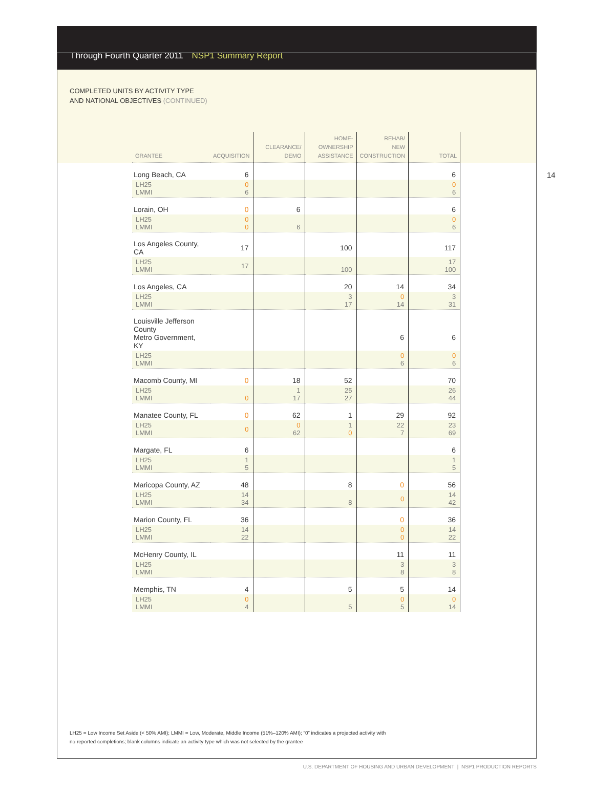Through Fourth Quarter 2011 NSP1 Summary Report
COMPLETED UNITS BY ACTIVITY TYPE
AND NATIONAL OBJECTIVES (CONTINUED)
14
| GRANTEE | ACQUISITION | CLEARANCE/ DEMO | HOME- OWNERSHIP ASSISTANCE | REHAB/ NEW CONSTRUCTION | TOTAL |
| --- | --- | --- | --- | --- | --- |
| Long Beach, CA | 6 | | | | 6 |
| LH25 LMMI | 0 6 | | | | 0 6 |
| Lorain, OH | 0 | 6 | | | 6 |
| LH25 LMMI | 0 0 | 6 | | | 0 6 |
| Los Angeles County, CA | 17 | | 100 | | 117 |
| LH25 LMMI | 17 | | 100 | | 17 100 |
| Los Angeles, CA | | | 20 | 14 | 34 |
| LH25 LMMI | | | 3 17 | 0 14 | 3 31 |
| Louisville Jefferson County Metro Government, KY | | | | 6 | 6 |
| LH25 LMMI | | | | 0 6 | 0 6 |
| Macomb County, MI | 0 | 18 | 52 | | 70 |
| LH25 LMMI | 0 | 1 17 | 25 27 | | 26 44 |
| Manatee County, FL | 0 | 62 | 1 | 29 | 92 |
| LH25 LMMI | 0 | 0 62 | 1 0 | 22 7 | 23 69 |
| Margate, FL | 6 | | | | 6 |
| LH25 LMMI | 1 5 | | | | 1 5 |
| Maricopa County, AZ | 48 | | 8 | 0 | 56 |
| LH25 LMMI | 14 34 | | 8 | 0 | 14 42 |
| Marion County, FL | 36 | | | 0 | 36 |
| LH25 LMMI | 14 22 | | | 0 0 | 14 22 |
| McHenry County, IL | | | | 11 | 11 |
| LH25 LMMI | | | | 3 8 | 3 8 |
| Memphis, TN | 4 | | 5 | 5 | 14 |
| LH25 LMMI | 0 4 | | 5 | 0 5 | 0 14 |
LH25 = Low Income Set Aside (< 50% AMI); LMMI = Low, Moderate, Middle Income (51%–120% AMI); “0” indicates a projected activity with
no reported completions; blank columns indicate an activity type which was not selected by the grantee
U.S. DEPARTMENT OF HOUSING AND URBAN DEVELOPMENT | NSP1 PRODUCTION REPORTS